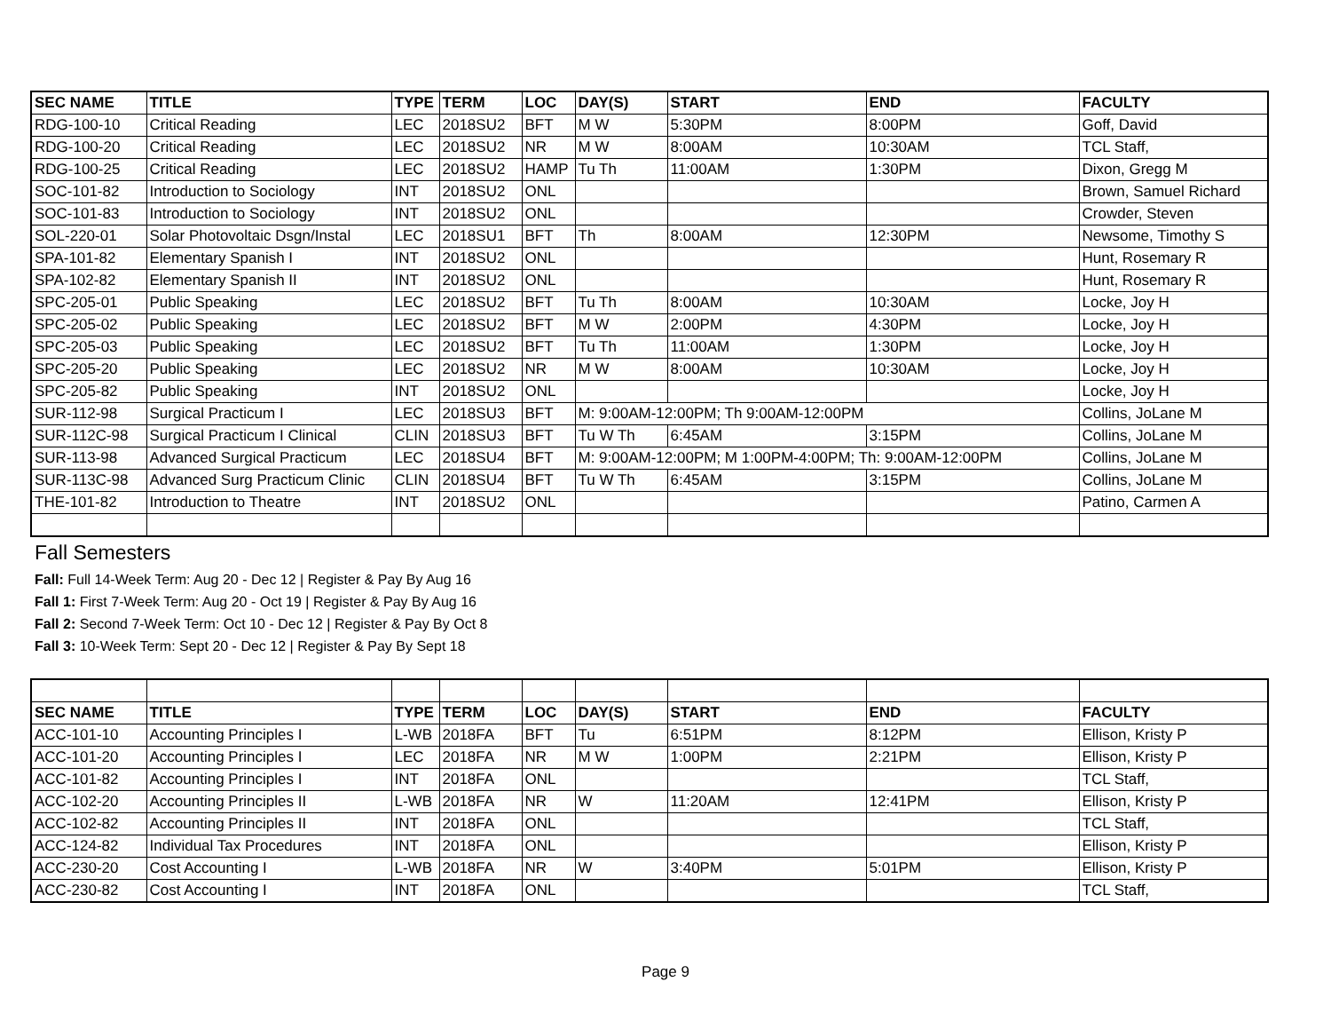| SEC NAME | TITLE | TYPE | TERM | LOC | DAY(S) | START | END | FACULTY |
| --- | --- | --- | --- | --- | --- | --- | --- | --- |
| RDG-100-10 | Critical Reading | LEC | 2018SU2 | BFT | M W | 5:30PM | 8:00PM | Goff, David |
| RDG-100-20 | Critical Reading | LEC | 2018SU2 | NR | M W | 8:00AM | 10:30AM | TCL Staff, |
| RDG-100-25 | Critical Reading | LEC | 2018SU2 | HAMP | Tu Th | 11:00AM | 1:30PM | Dixon, Gregg M |
| SOC-101-82 | Introduction to Sociology | INT | 2018SU2 | ONL | | | | Brown, Samuel Richard |
| SOC-101-83 | Introduction to Sociology | INT | 2018SU2 | ONL | | | | Crowder, Steven |
| SOL-220-01 | Solar Photovoltaic Dsgn/Instal | LEC | 2018SU1 | BFT | Th | 8:00AM | 12:30PM | Newsome, Timothy S |
| SPA-101-82 | Elementary Spanish I | INT | 2018SU2 | ONL | | | | Hunt, Rosemary R |
| SPA-102-82 | Elementary Spanish II | INT | 2018SU2 | ONL | | | | Hunt, Rosemary R |
| SPC-205-01 | Public Speaking | LEC | 2018SU2 | BFT | Tu Th | 8:00AM | 10:30AM | Locke, Joy H |
| SPC-205-02 | Public Speaking | LEC | 2018SU2 | BFT | M W | 2:00PM | 4:30PM | Locke, Joy H |
| SPC-205-03 | Public Speaking | LEC | 2018SU2 | BFT | Tu Th | 11:00AM | 1:30PM | Locke, Joy H |
| SPC-205-20 | Public Speaking | LEC | 2018SU2 | NR | M W | 8:00AM | 10:30AM | Locke, Joy H |
| SPC-205-82 | Public Speaking | INT | 2018SU2 | ONL | | | | Locke, Joy H |
| SUR-112-98 | Surgical Practicum I | LEC | 2018SU3 | BFT | M: 9:00AM-12:00PM; Th 9:00AM-12:00PM | | | Collins, JoLane M |
| SUR-112C-98 | Surgical Practicum I Clinical | CLIN | 2018SU3 | BFT | Tu W Th | 6:45AM | 3:15PM | Collins, JoLane M |
| SUR-113-98 | Advanced Surgical Practicum | LEC | 2018SU4 | BFT | M: 9:00AM-12:00PM; M 1:00PM-4:00PM; Th: 9:00AM-12:00PM | | | Collins, JoLane M |
| SUR-113C-98 | Advanced Surg Practicum Clinic | CLIN | 2018SU4 | BFT | Tu W Th | 6:45AM | 3:15PM | Collins, JoLane M |
| THE-101-82 | Introduction to Theatre | INT | 2018SU2 | ONL | | | | Patino, Carmen A |
Fall Semesters
Fall: Full 14-Week Term: Aug 20 - Dec 12 | Register & Pay By Aug 16
Fall 1: First 7-Week Term: Aug 20 - Oct 19 | Register & Pay By Aug 16
Fall 2: Second 7-Week Term: Oct 10 - Dec 12 | Register & Pay By Oct 8
Fall 3: 10-Week Term: Sept 20 - Dec 12 | Register & Pay By Sept 18
| SEC NAME | TITLE | TYPE | TERM | LOC | DAY(S) | START | END | FACULTY |
| --- | --- | --- | --- | --- | --- | --- | --- | --- |
| ACC-101-10 | Accounting Principles I | L-WB | 2018FA | BFT | Tu | 6:51PM | 8:12PM | Ellison, Kristy P |
| ACC-101-20 | Accounting Principles I | LEC | 2018FA | NR | M W | 1:00PM | 2:21PM | Ellison, Kristy P |
| ACC-101-82 | Accounting Principles I | INT | 2018FA | ONL | | | | TCL Staff, |
| ACC-102-20 | Accounting Principles II | L-WB | 2018FA | NR | W | 11:20AM | 12:41PM | Ellison, Kristy P |
| ACC-102-82 | Accounting Principles II | INT | 2018FA | ONL | | | | TCL Staff, |
| ACC-124-82 | Individual Tax Procedures | INT | 2018FA | ONL | | | | Ellison, Kristy P |
| ACC-230-20 | Cost Accounting I | L-WB | 2018FA | NR | W | 3:40PM | 5:01PM | Ellison, Kristy P |
| ACC-230-82 | Cost Accounting I | INT | 2018FA | ONL | | | | TCL Staff, |
Page 9